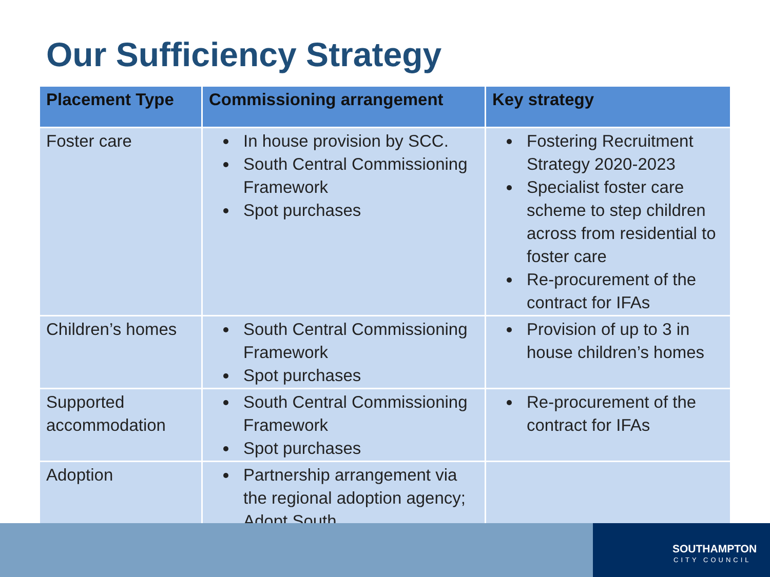Our Sufficiency Strategy
| Placement Type | Commissioning arrangement | Key strategy |
| --- | --- | --- |
| Foster care | In house provision by SCC. South Central Commissioning Framework Spot purchases | Fostering Recruitment Strategy 2020-2023 Specialist foster care scheme to step children across from residential to foster care Re-procurement of the contract for IFAs |
| Children’s homes | South Central Commissioning Framework Spot purchases | Provision of up to 3 in house children’s homes |
| Supported accommodation | South Central Commissioning Framework Spot purchases | Re-procurement of the contract for IFAs |
| Adoption | Partnership arrangement via the regional adoption agency; Adopt South. | |
SOUTHAMPTON
CITY COUNCIL